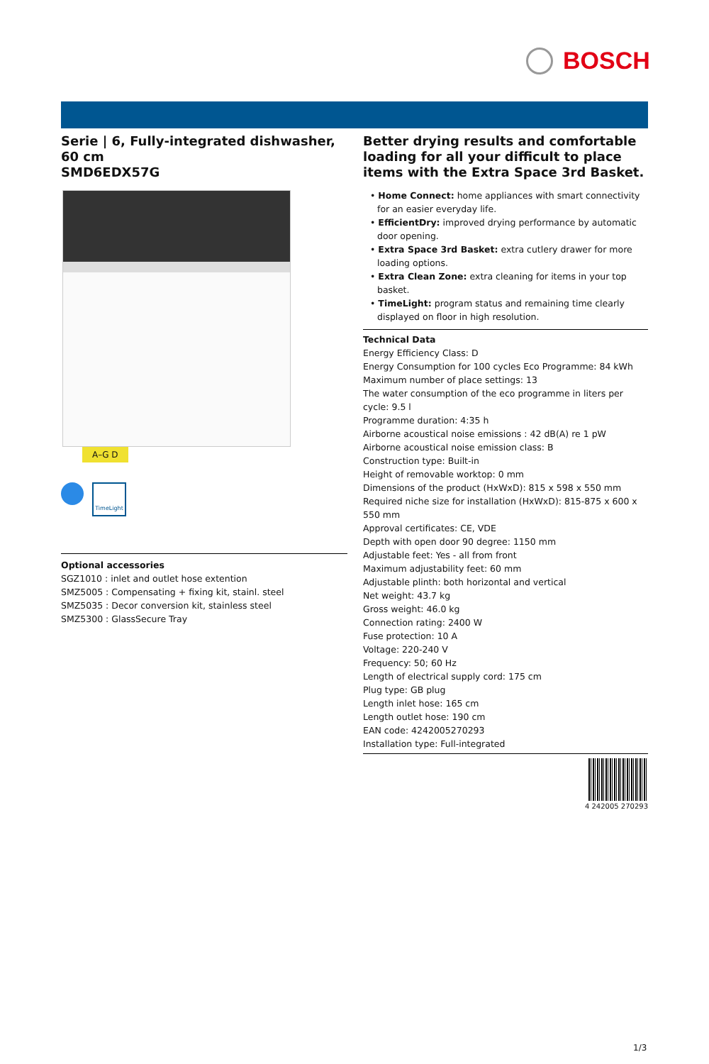BOSCH
Serie | 6, Fully-integrated dishwasher, 60 cm
SMD6EDX57G
A–G D
TimeLight
Optional accessories
SGZ1010 : inlet and outlet hose extention
SMZ5005 : Compensating + fixing kit, stainl. steel
SMZ5035 : Decor conversion kit, stainless steel
SMZ5300 : GlassSecure Tray
Better drying results and comfortable loading for all your difficult to place items with the Extra Space 3rd Basket.
• Home Connect: home appliances with smart connectivity for an easier everyday life.
• EfficientDry: improved drying performance by automatic door opening.
• Extra Space 3rd Basket: extra cutlery drawer for more loading options.
• Extra Clean Zone: extra cleaning for items in your top basket.
• TimeLight: program status and remaining time clearly displayed on floor in high resolution.
Technical Data
Energy Efficiency Class: D
Energy Consumption for 100 cycles Eco Programme: 84 kWh
Maximum number of place settings: 13
The water consumption of the eco programme in liters per cycle: 9.5 l
Programme duration: 4:35 h
Airborne acoustical noise emissions : 42 dB(A) re 1 pW
Airborne acoustical noise emission class: B
Construction type: Built-in
Height of removable worktop: 0 mm
Dimensions of the product (HxWxD): 815 x 598 x 550 mm
Required niche size for installation (HxWxD): 815-875 x 600 x 550 mm
Approval certificates: CE, VDE
Depth with open door 90 degree: 1150 mm
Adjustable feet: Yes - all from front
Maximum adjustability feet: 60 mm
Adjustable plinth: both horizontal and vertical
Net weight: 43.7 kg
Gross weight: 46.0 kg
Connection rating: 2400 W
Fuse protection: 10 A
Voltage: 220-240 V
Frequency: 50; 60 Hz
Length of electrical supply cord: 175 cm
Plug type: GB plug
Length inlet hose: 165 cm
Length outlet hose: 190 cm
EAN code: 4242005270293
Installation type: Full-integrated
4 242005 270293
1/3